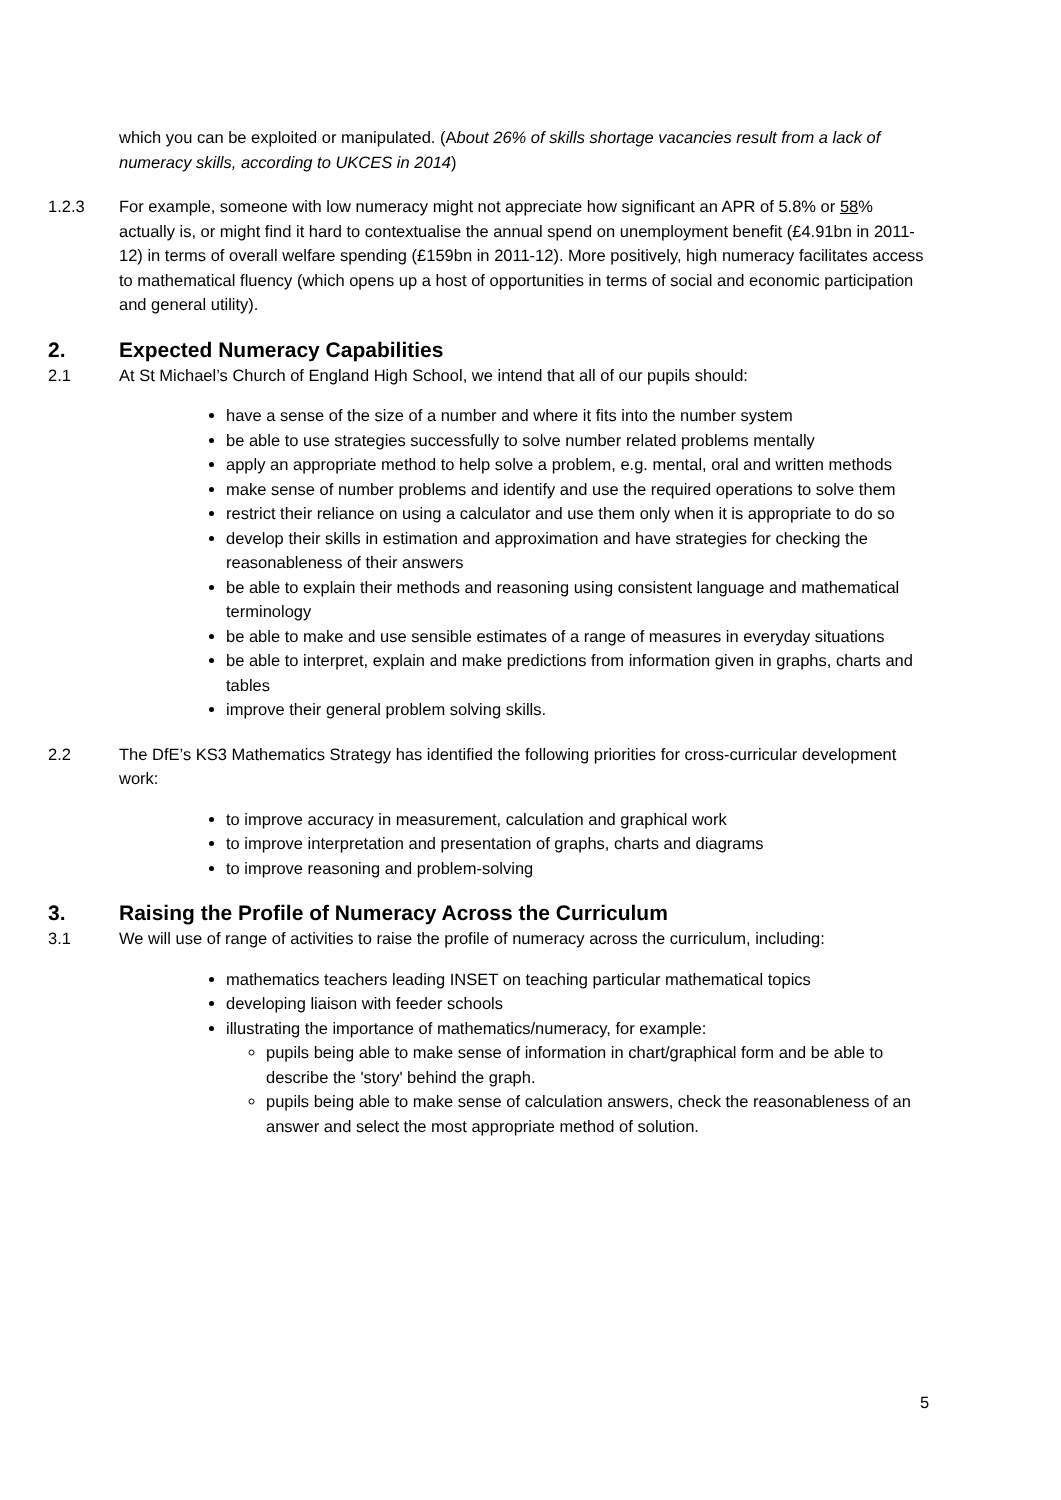which you can be exploited or manipulated. (About 26% of skills shortage vacancies result from a lack of numeracy skills, according to UKCES in 2014)
1.2.3 For example, someone with low numeracy might not appreciate how significant an APR of 5.8% or 58% actually is, or might find it hard to contextualise the annual spend on unemployment benefit (£4.91bn in 2011-12) in terms of overall welfare spending (£159bn in 2011-12). More positively, high numeracy facilitates access to mathematical fluency (which opens up a host of opportunities in terms of social and economic participation and general utility).
2. Expected Numeracy Capabilities
2.1 At St Michael’s Church of England High School, we intend that all of our pupils should:
have a sense of the size of a number and where it fits into the number system
be able to use strategies successfully to solve number related problems mentally
apply an appropriate method to help solve a problem, e.g. mental, oral and written methods
make sense of number problems and identify and use the required operations to solve them
restrict their reliance on using a calculator and use them only when it is appropriate to do so
develop their skills in estimation and approximation and have strategies for checking the reasonableness of their answers
be able to explain their methods and reasoning using consistent language and mathematical terminology
be able to make and use sensible estimates of a range of measures in everyday situations
be able to interpret, explain and make predictions from information given in graphs, charts and tables
improve their general problem solving skills.
2.2 The DfE’s KS3 Mathematics Strategy has identified the following priorities for cross-curricular development work:
to improve accuracy in measurement, calculation and graphical work
to improve interpretation and presentation of graphs, charts and diagrams
to improve reasoning and problem-solving
3. Raising the Profile of Numeracy Across the Curriculum
3.1 We will use of range of activities to raise the profile of numeracy across the curriculum, including:
mathematics teachers leading INSET on teaching particular mathematical topics
developing liaison with feeder schools
illustrating the importance of mathematics/numeracy, for example:
pupils being able to make sense of information in chart/graphical form and be able to describe the 'story' behind the graph.
pupils being able to make sense of calculation answers, check the reasonableness of an answer and select the most appropriate method of solution.
5